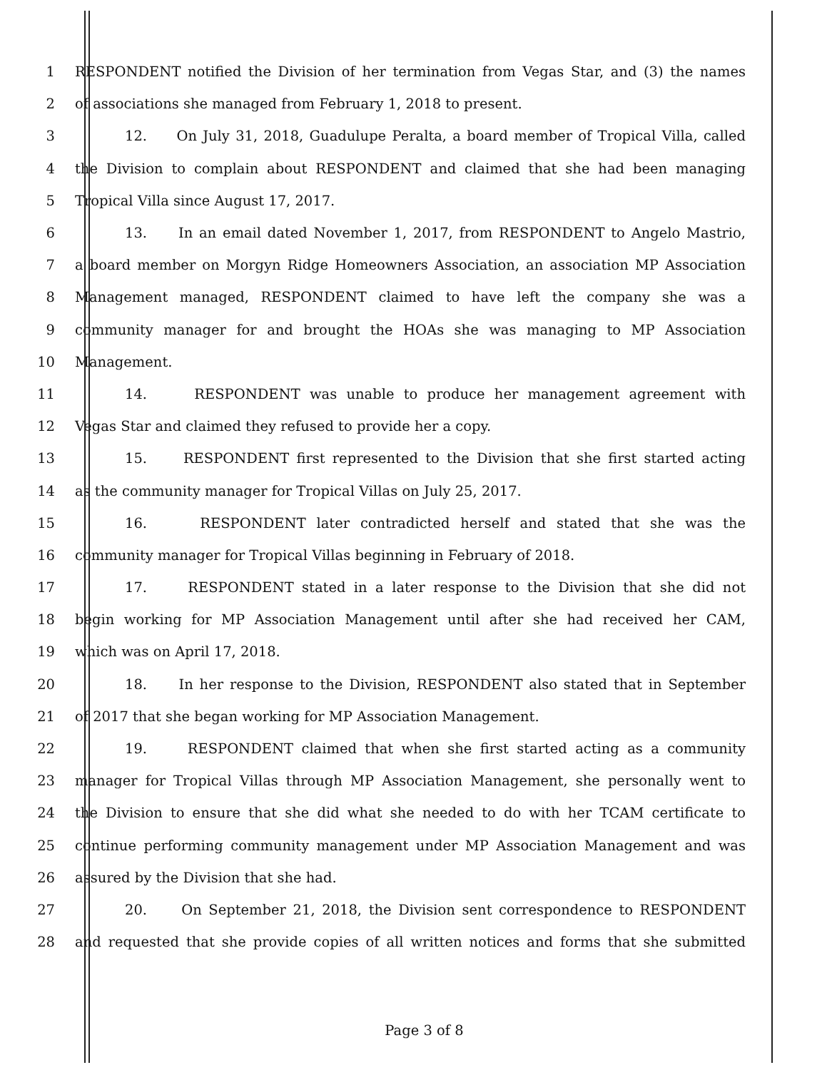1 RESPONDENT notified the Division of her termination from Vegas Star, and (3) the names
2 of associations she managed from February 1, 2018 to present.
3 12. On July 31, 2018, Guadulupe Peralta, a board member of Tropical Villa, called
4 the Division to complain about RESPONDENT and claimed that she had been managing
5 Tropical Villa since August 17, 2017.
6 13. In an email dated November 1, 2017, from RESPONDENT to Angelo Mastrio,
7 a board member on Morgyn Ridge Homeowners Association, an association MP Association
8 Management managed, RESPONDENT claimed to have left the company she was a
9 community manager for and brought the HOAs she was managing to MP Association
10 Management.
11 14. RESPONDENT was unable to produce her management agreement with
12 Vegas Star and claimed they refused to provide her a copy.
13 15. RESPONDENT first represented to the Division that she first started acting
14 as the community manager for Tropical Villas on July 25, 2017.
15 16. RESPONDENT later contradicted herself and stated that she was the
16 community manager for Tropical Villas beginning in February of 2018.
17 17. RESPONDENT stated in a later response to the Division that she did not
18 begin working for MP Association Management until after she had received her CAM,
19 which was on April 17, 2018.
20 18. In her response to the Division, RESPONDENT also stated that in September
21 of 2017 that she began working for MP Association Management.
22 19. RESPONDENT claimed that when she first started acting as a community
23 manager for Tropical Villas through MP Association Management, she personally went to
24 the Division to ensure that she did what she needed to do with her TCAM certificate to
25 continue performing community management under MP Association Management and was
26 assured by the Division that she had.
27 20. On September 21, 2018, the Division sent correspondence to RESPONDENT
28 and requested that she provide copies of all written notices and forms that she submitted
Page 3 of 8